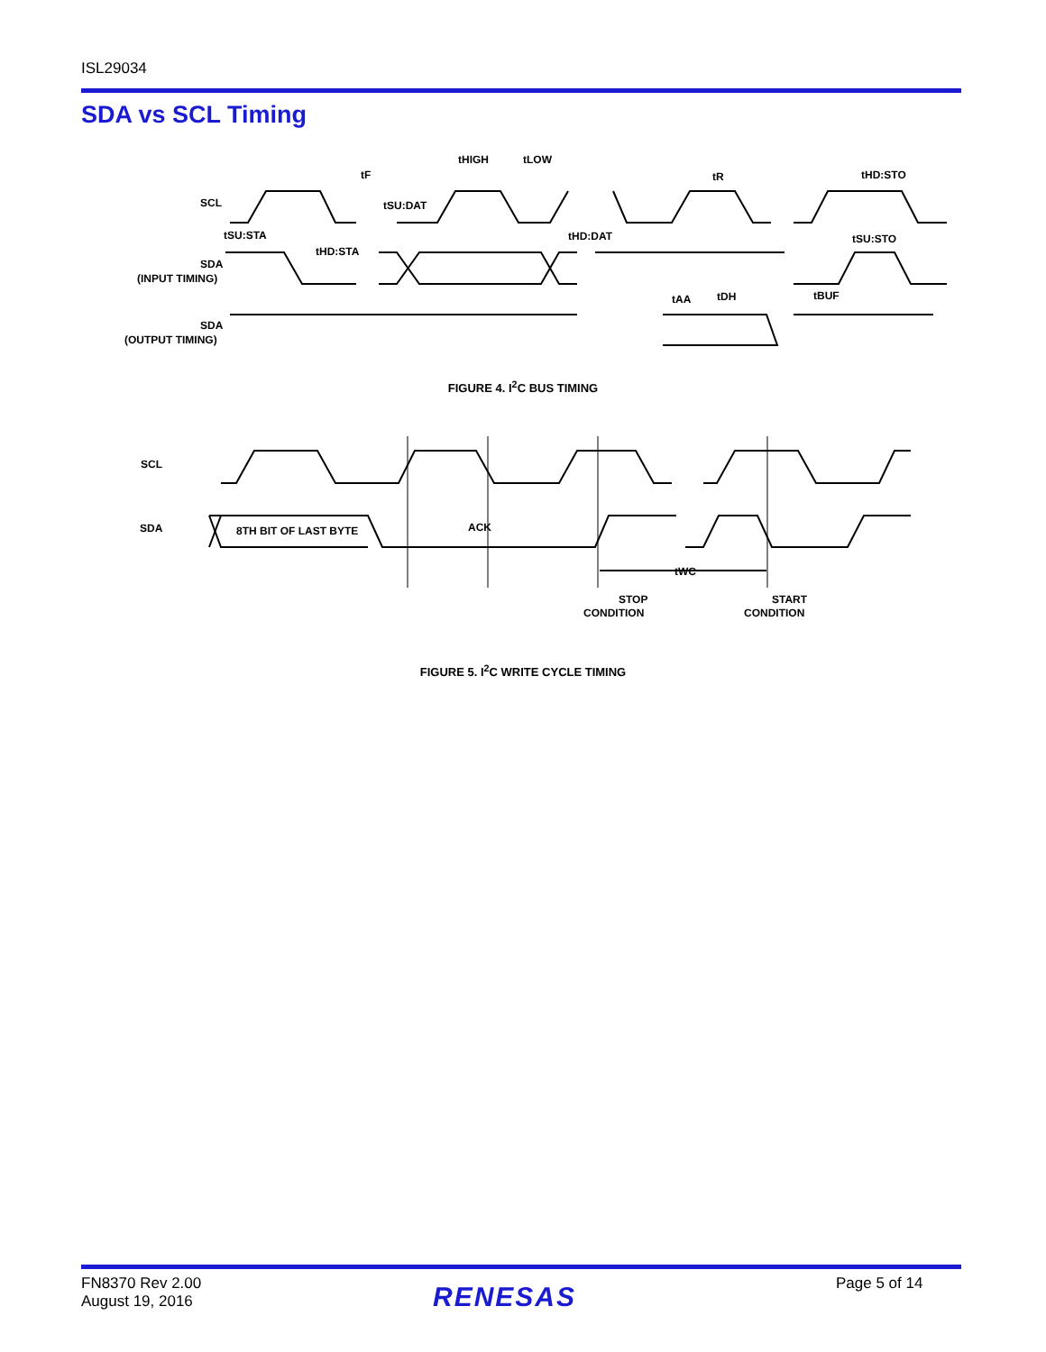ISL29034
SDA vs SCL Timing
SCL
SDA
(INPUT TIMING)
SDA
(OUTPUT TIMING)
tF
tHIGH
tLOW
tR
tHD:STO
tSU:DAT
tSU:STA
tHD:STA
tHD:DAT
tSU:STO
tAA
tDH
tBUF
FIGURE 4. I<sup>2</sup>C BUS TIMING
SCL
SDA
8TH BIT OF LAST BYTE
ACK
tWC
STOP
CONDITION
START
CONDITION
FIGURE 5. I<sup>2</sup>C WRITE CYCLE TIMING
FN8370 Rev 2.00
August 19, 2016
RENESAS Page 5 of 14